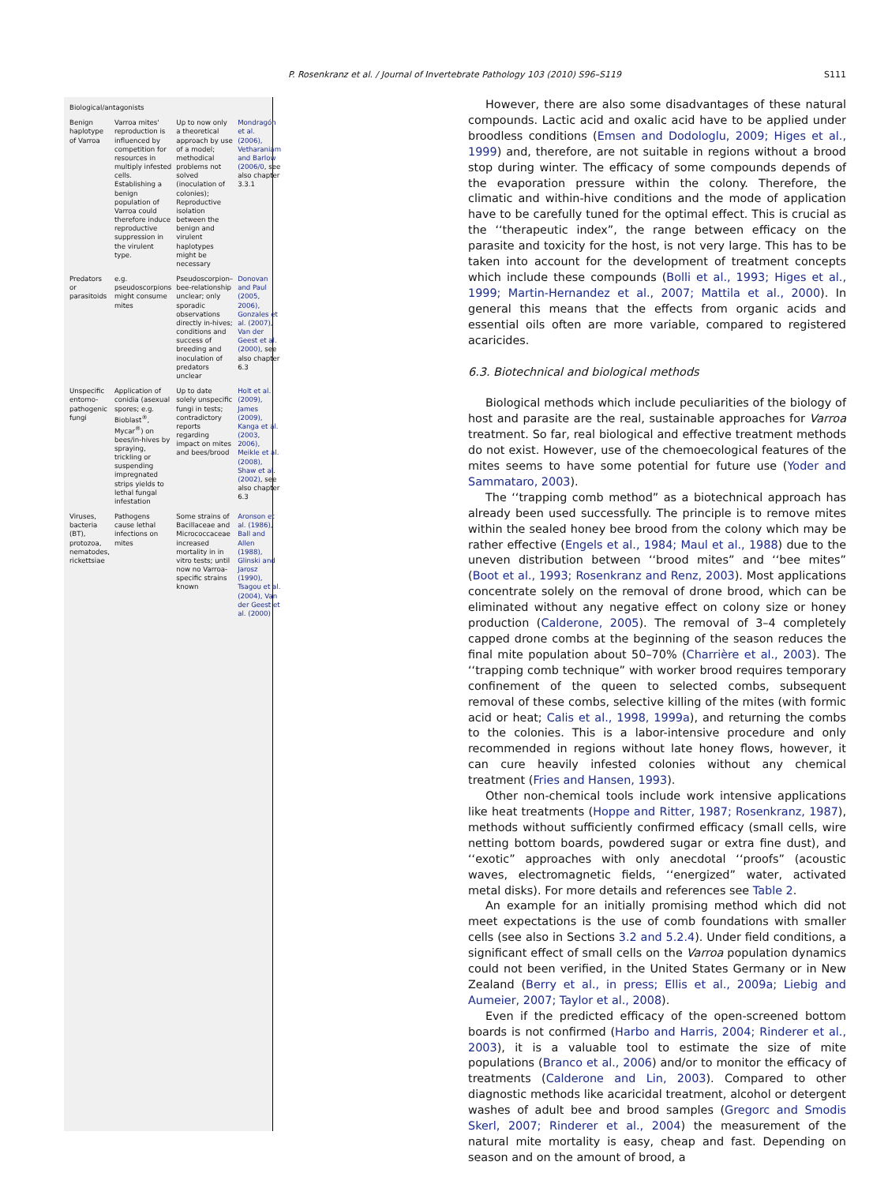P. Rosenkranz et al. / Journal of Invertebrate Pathology 103 (2010) S96–S119 S111
| Biological/antagonists | | | |
| --- | --- | --- | --- |
| Benign haplotype of Varroa | Varroa mites' reproduction is influenced by competition for resources in multiply infested cells. Establishing a benign population of Varroa could therefore induce reproductive suppression in the virulent type. | Up to now only a theoretical approach by use of a model; methodical problems not solved (inoculation of colonies); Reproductive isolation between the benign and virulent haplotypes might be necessary | Mondragón et al. (2006), Vetharaniam and Barlow (2006/0 , see also chapter 3.3.1 |
| Predators or parasitoids | e.g. pseudoscorpions might consume mites | Pseudoscorpion–bee-relationship unclear; only sporadic observations directly in-hives; conditions and success of breeding and inoculation of predators unclear | Donovan and Paul (2005, 2006), Gonzales et al. (2007), Van der Geest et al. (2000) , see also chapter 6.3 |
| Unspecific entomo-pathogenic fungi | Application of conidia (asexual spores; e.g. Bioblast<sup>®</sup>, Mycar<sup>®</sup>) on bees/in-hives by spraying, trickling or suspending impregnated strips yields to lethal fungal infestation | Up to date solely unspecific fungi in tests; contradictory reports regarding impact on mites and bees/brood | Holt et al. (2009), James (2009), Kanga et al. (2003, 2006), Meikle et al. (2008), Shaw et al. (2002) , see also chapter 6.3 |
| Viruses, bacteria (BT), protozoa, nematodes, rickettsiae | Pathogens cause lethal infections on mites | Some strains of Bacillaceae and Micrococcaceae increased mortality in in vitro tests; until now no Varroa-specific strains known | Aronson et al. (1986), Ball and Allen (1988), Glinski and Jarosz (1990), Tsagou et al. (2004), Van der Geest et al. (2000) |
However, there are also some disadvantages of these natural compounds. Lactic acid and oxalic acid have to be applied under broodless conditions (Emsen and Dodologlu, 2009; Higes et al., 1999) and, therefore, are not suitable in regions without a brood stop during winter. The efficacy of some compounds depends of the evaporation pressure within the colony. Therefore, the climatic and within-hive conditions and the mode of application have to be carefully tuned for the optimal effect. This is crucial as the ‘‘therapeutic index”, the range between efficacy on the parasite and toxicity for the host, is not very large. This has to be taken into account for the development of treatment concepts which include these compounds (Bolli et al., 1993; Higes et al., 1999; Martin-Hernandez et al., 2007; Mattila et al., 2000). In general this means that the effects from organic acids and essential oils often are more variable, compared to registered acaricides.
6.3. Biotechnical and biological methods
Biological methods which include peculiarities of the biology of host and parasite are the real, sustainable approaches for Varroa treatment. So far, real biological and effective treatment methods do not exist. However, use of the chemoecological features of the mites seems to have some potential for future use (Yoder and Sammataro, 2003).
The ‘‘trapping comb method” as a biotechnical approach has already been used successfully. The principle is to remove mites within the sealed honey bee brood from the colony which may be rather effective (Engels et al., 1984; Maul et al., 1988) due to the uneven distribution between ‘‘brood mites” and ‘‘bee mites” (Boot et al., 1993; Rosenkranz and Renz, 2003). Most applications concentrate solely on the removal of drone brood, which can be eliminated without any negative effect on colony size or honey production (Calderone, 2005). The removal of 3–4 completely capped drone combs at the beginning of the season reduces the final mite population about 50–70% (Charrière et al., 2003). The ‘‘trapping comb technique” with worker brood requires temporary confinement of the queen to selected combs, subsequent removal of these combs, selective killing of the mites (with formic acid or heat; Calis et al., 1998, 1999a), and returning the combs to the colonies. This is a labor-intensive procedure and only recommended in regions without late honey flows, however, it can cure heavily infested colonies without any chemical treatment (Fries and Hansen, 1993).
Other non-chemical tools include work intensive applications like heat treatments (Hoppe and Ritter, 1987; Rosenkranz, 1987), methods without sufficiently confirmed efficacy (small cells, wire netting bottom boards, powdered sugar or extra fine dust), and ‘‘exotic” approaches with only anecdotal ‘‘proofs” (acoustic waves, electromagnetic fields, ‘‘energized” water, activated metal disks). For more details and references see Table 2.
An example for an initially promising method which did not meet expectations is the use of comb foundations with smaller cells (see also in Sections 3.2 and 5.2.4). Under field conditions, a significant effect of small cells on the Varroa population dynamics could not been verified, in the United States Germany or in New Zealand (Berry et al., in press; Ellis et al., 2009a; Liebig and Aumeier, 2007; Taylor et al., 2008).
Even if the predicted efficacy of the open-screened bottom boards is not confirmed (Harbo and Harris, 2004; Rinderer et al., 2003), it is a valuable tool to estimate the size of mite populations (Branco et al., 2006) and/or to monitor the efficacy of treatments (Calderone and Lin, 2003). Compared to other diagnostic methods like acaricidal treatment, alcohol or detergent washes of adult bee and brood samples (Gregorc and Smodis Skerl, 2007; Rinderer et al., 2004) the measurement of the natural mite mortality is easy, cheap and fast. Depending on season and on the amount of brood, a